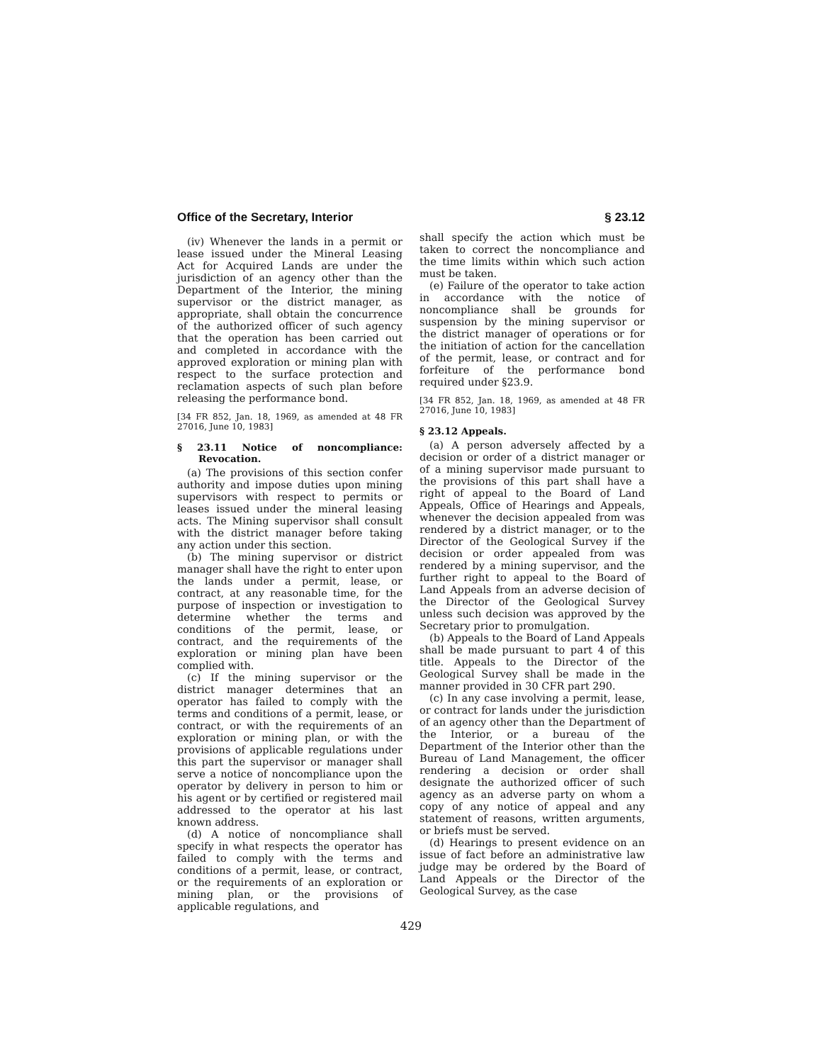Office of the Secretary, Interior § 23.12
(iv) Whenever the lands in a permit or lease issued under the Mineral Leasing Act for Acquired Lands are under the jurisdiction of an agency other than the Department of the Interior, the mining supervisor or the district manager, as appropriate, shall obtain the concurrence of the authorized officer of such agency that the operation has been carried out and completed in accordance with the approved exploration or mining plan with respect to the surface protection and reclamation aspects of such plan before releasing the performance bond.
[34 FR 852, Jan. 18, 1969, as amended at 48 FR 27016, June 10, 1983]
§ 23.11 Notice of noncompliance: Revocation.
(a) The provisions of this section confer authority and impose duties upon mining supervisors with respect to permits or leases issued under the mineral leasing acts. The Mining supervisor shall consult with the district manager before taking any action under this section.
(b) The mining supervisor or district manager shall have the right to enter upon the lands under a permit, lease, or contract, at any reasonable time, for the purpose of inspection or investigation to determine whether the terms and conditions of the permit, lease, or contract, and the requirements of the exploration or mining plan have been complied with.
(c) If the mining supervisor or the district manager determines that an operator has failed to comply with the terms and conditions of a permit, lease, or contract, or with the requirements of an exploration or mining plan, or with the provisions of applicable regulations under this part the supervisor or manager shall serve a notice of noncompliance upon the operator by delivery in person to him or his agent or by certified or registered mail addressed to the operator at his last known address.
(d) A notice of noncompliance shall specify in what respects the operator has failed to comply with the terms and conditions of a permit, lease, or contract, or the requirements of an exploration or mining plan, or the provisions of applicable regulations, and
shall specify the action which must be taken to correct the noncompliance and the time limits within which such action must be taken.
(e) Failure of the operator to take action in accordance with the notice of noncompliance shall be grounds for suspension by the mining supervisor or the district manager of operations or for the initiation of action for the cancellation of the permit, lease, or contract and for forfeiture of the performance bond required under §23.9.
[34 FR 852, Jan. 18, 1969, as amended at 48 FR 27016, June 10, 1983]
§ 23.12 Appeals.
(a) A person adversely affected by a decision or order of a district manager or of a mining supervisor made pursuant to the provisions of this part shall have a right of appeal to the Board of Land Appeals, Office of Hearings and Appeals, whenever the decision appealed from was rendered by a district manager, or to the Director of the Geological Survey if the decision or order appealed from was rendered by a mining supervisor, and the further right to appeal to the Board of Land Appeals from an adverse decision of the Director of the Geological Survey unless such decision was approved by the Secretary prior to promulgation.
(b) Appeals to the Board of Land Appeals shall be made pursuant to part 4 of this title. Appeals to the Director of the Geological Survey shall be made in the manner provided in 30 CFR part 290.
(c) In any case involving a permit, lease, or contract for lands under the jurisdiction of an agency other than the Department of the Interior, or a bureau of the Department of the Interior other than the Bureau of Land Management, the officer rendering a decision or order shall designate the authorized officer of such agency as an adverse party on whom a copy of any notice of appeal and any statement of reasons, written arguments, or briefs must be served.
(d) Hearings to present evidence on an issue of fact before an administrative law judge may be ordered by the Board of Land Appeals or the Director of the Geological Survey, as the case
429